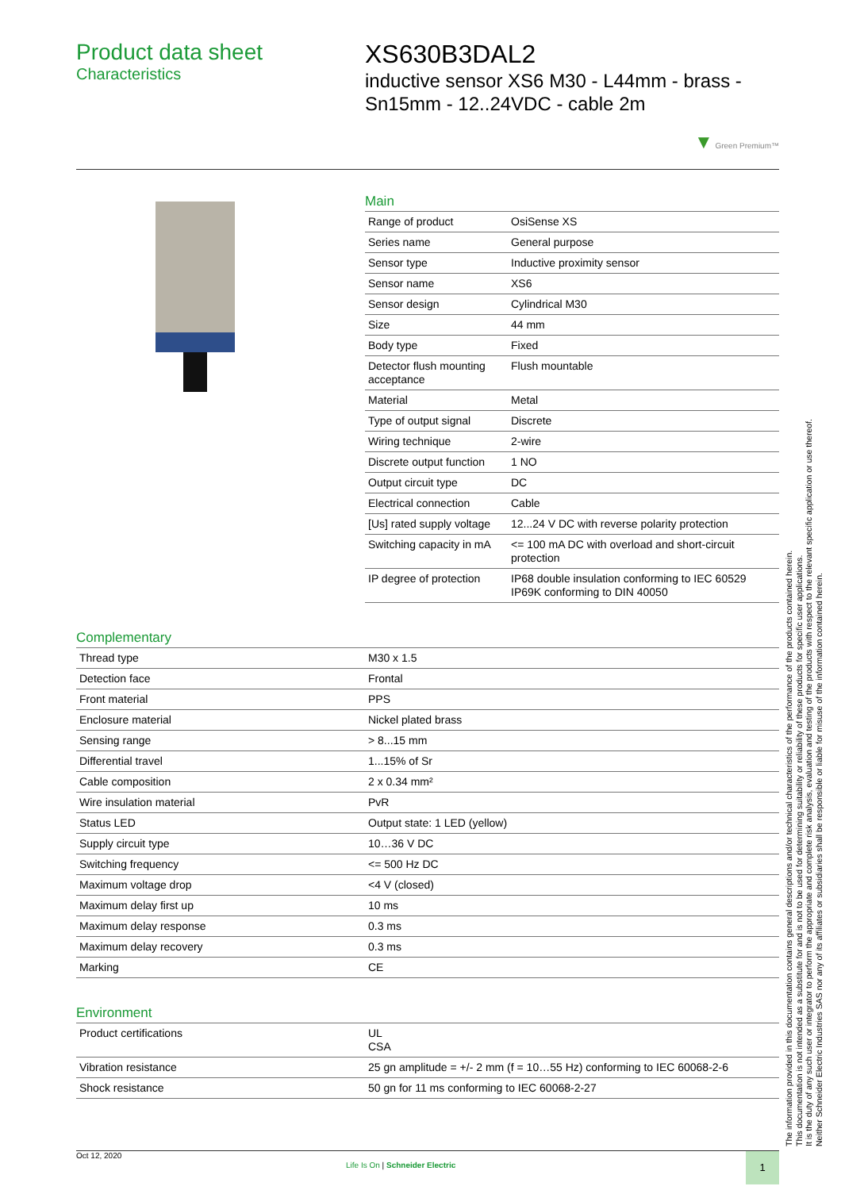Product data sheet
Characteristics
XS630B3DAL2
inductive sensor XS6 M30 - L44mm - brass - Sn15mm - 12..24VDC - cable 2m
▼ Green Premium™
Main
| Range of product | OsiSense XS |
| Series name | General purpose |
| Sensor type | Inductive proximity sensor |
| Sensor name | XS6 |
| Sensor design | Cylindrical M30 |
| Size | 44 mm |
| Body type | Fixed |
| Detector flush mounting acceptance | Flush mountable |
| Material | Metal |
| Type of output signal | Discrete |
| Wiring technique | 2-wire |
| Discrete output function | 1 NO |
| Output circuit type | DC |
| Electrical connection | Cable |
| [Us] rated supply voltage | 12...24 V DC with reverse polarity protection |
| Switching capacity in mA | <= 100 mA DC with overload and short-circuit protection |
| IP degree of protection | IP68 double insulation conforming to IEC 60529 IP69K conforming to DIN 40050 |
Complementary
| Thread type | M30 x 1.5 |
| Detection face | Frontal |
| Front material | PPS |
| Enclosure material | Nickel plated brass |
| Sensing range | > 8...15 mm |
| Differential travel | 1...15% of Sr |
| Cable composition | 2 x 0.34 mm² |
| Wire insulation material | PvR |
| Status LED | Output state: 1 LED (yellow) |
| Supply circuit type | 10…36 V DC |
| Switching frequency | <= 500 Hz DC |
| Maximum voltage drop | <4 V (closed) |
| Maximum delay first up | 10 ms |
| Maximum delay response | 0.3 ms |
| Maximum delay recovery | 0.3 ms |
| Marking | CE |
Environment
| Product certifications | UL CSA |
| Vibration resistance | 25 gn amplitude = +/- 2 mm (f = 10…55 Hz) conforming to IEC 60068-2-6 |
| Shock resistance | 50 gn for 11 ms conforming to IEC 60068-2-27 |
Oct 12, 2020
Life Is On | Schneider Electric
1
The information provided in this documentation contains general descriptions and/or technical characteristics of the performance of the products contained herein.
This documentation is not intended as a substitute for and is not to be used for determining suitability or reliability of these products for specific user applications.
It is the duty of any such user or integrator to perform the appropriate and complete risk analysis, evaluation and testing of the products with respect to the relevant specific application or use thereof.
Neither Schneider Electric Industries SAS nor any of its affiliates or subsidiaries shall be responsible or liable for misuse of the information contained herein.